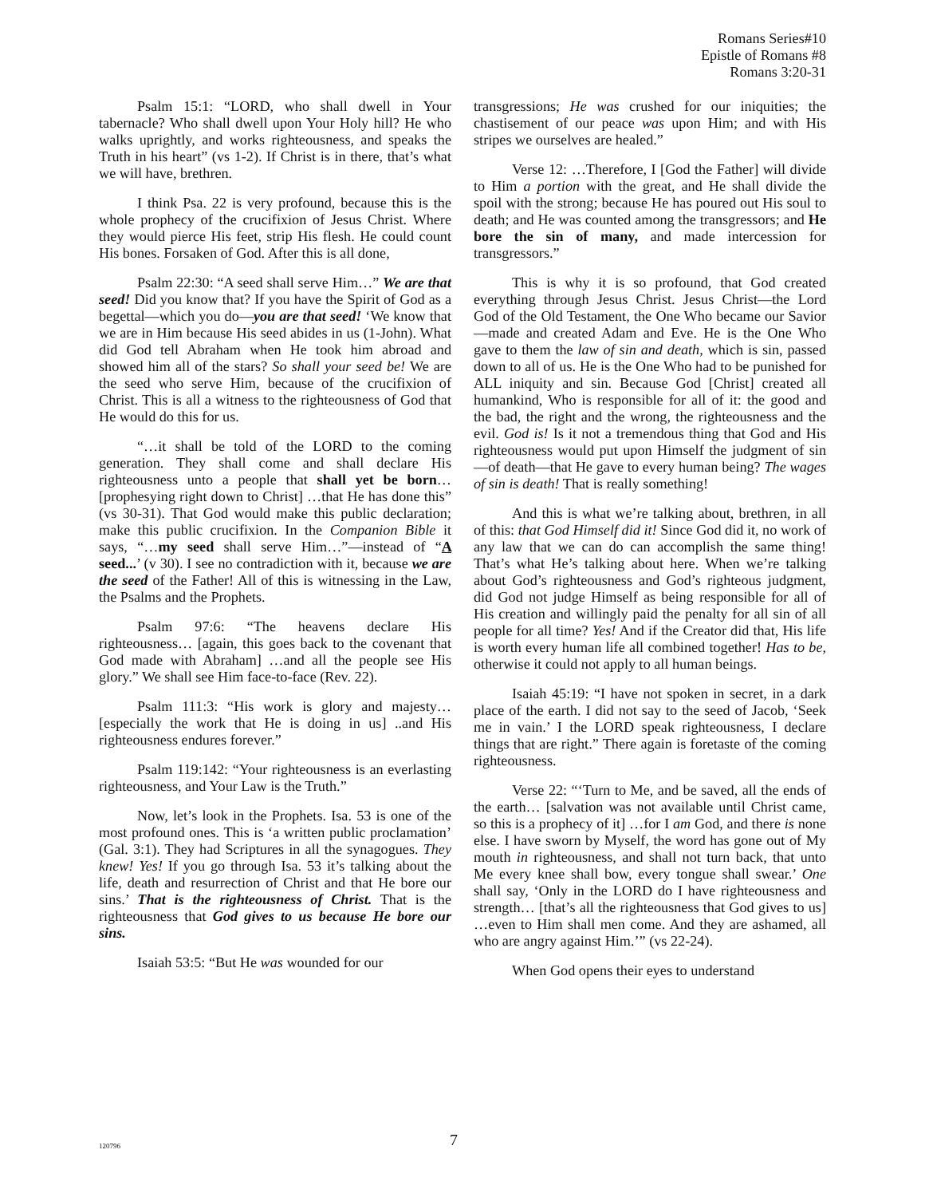Romans Series#10
Epistle of Romans #8
Romans 3:20-31
Psalm 15:1: “LORD, who shall dwell in Your tabernacle? Who shall dwell upon Your Holy hill? He who walks uprightly, and works righteousness, and speaks the Truth in his heart” (vs 1-2). If Christ is in there, that’s what we will have, brethren.
I think Psa. 22 is very profound, because this is the whole prophecy of the crucifixion of Jesus Christ. Where they would pierce His feet, strip His flesh. He could count His bones. Forsaken of God. After this is all done,
Psalm 22:30: “A seed shall serve Him…” We are that seed! Did you know that? If you have the Spirit of God as a begettal—which you do—you are that seed! ‘We know that we are in Him because His seed abides in us (1-John). What did God tell Abraham when He took him abroad and showed him all of the stars? So shall your seed be! We are the seed who serve Him, because of the crucifixion of Christ. This is all a witness to the righteousness of God that He would do this for us.
“…it shall be told of the LORD to the coming generation. They shall come and shall declare His righteousness unto a people that shall yet be born… [prophesying right down to Christ] …that He has done this” (vs 30-31). That God would make this public declaration; make this public crucifixion. In the Companion Bible it says, “…my seed shall serve Him…”—instead of “A seed...’ (v 30). I see no contradiction with it, because we are the seed of the Father! All of this is witnessing in the Law, the Psalms and the Prophets.
Psalm 97:6: “The heavens declare His righteousness… [again, this goes back to the covenant that God made with Abraham] …and all the people see His glory.” We shall see Him face-to-face (Rev. 22).
Psalm 111:3: “His work is glory and majesty… [especially the work that He is doing in us] ..and His righteousness endures forever.”
Psalm 119:142: “Your righteousness is an everlasting righteousness, and Your Law is the Truth.”
Now, let’s look in the Prophets. Isa. 53 is one of the most profound ones. This is ‘a written public proclamation’ (Gal. 3:1). They had Scriptures in all the synagogues. They knew! Yes! If you go through Isa. 53 it’s talking about the life, death and resurrection of Christ and that He bore our sins.’ That is the righteousness of Christ. That is the righteousness that God gives to us because He bore our sins.
Isaiah 53:5: “But He was wounded for our
transgressions; He was crushed for our iniquities; the chastisement of our peace was upon Him; and with His stripes we ourselves are healed.”
Verse 12: …Therefore, I [God the Father] will divide to Him a portion with the great, and He shall divide the spoil with the strong; because He has poured out His soul to death; and He was counted among the transgressors; and He bore the sin of many, and made intercession for transgressors.”
This is why it is so profound, that God created everything through Jesus Christ. Jesus Christ—the Lord God of the Old Testament, the One Who became our Savior—made and created Adam and Eve. He is the One Who gave to them the law of sin and death, which is sin, passed down to all of us. He is the One Who had to be punished for ALL iniquity and sin. Because God [Christ] created all humankind, Who is responsible for all of it: the good and the bad, the right and the wrong, the righteousness and the evil. God is! Is it not a tremendous thing that God and His righteousness would put upon Himself the judgment of sin—of death—that He gave to every human being? The wages of sin is death! That is really something!
And this is what we’re talking about, brethren, in all of this: that God Himself did it! Since God did it, no work of any law that we can do can accomplish the same thing! That’s what He’s talking about here. When we’re talking about God’s righteousness and God’s righteous judgment, did God not judge Himself as being responsible for all of His creation and willingly paid the penalty for all sin of all people for all time? Yes! And if the Creator did that, His life is worth every human life all combined together! Has to be, otherwise it could not apply to all human beings.
Isaiah 45:19: “I have not spoken in secret, in a dark place of the earth. I did not say to the seed of Jacob, ‘Seek me in vain.’ I the LORD speak righteousness, I declare things that are right.” There again is foretaste of the coming righteousness.
Verse 22: “‘Turn to Me, and be saved, all the ends of the earth… [salvation was not available until Christ came, so this is a prophecy of it] …for I am God, and there is none else. I have sworn by Myself, the word has gone out of My mouth in righteousness, and shall not turn back, that unto Me every knee shall bow, every tongue shall swear.’ One shall say, ‘Only in the LORD do I have righteousness and strength… [that’s all the righteousness that God gives to us] …even to Him shall men come. And they are ashamed, all who are angry against Him.’” (vs 22-24).
When God opens their eyes to understand
120796 7